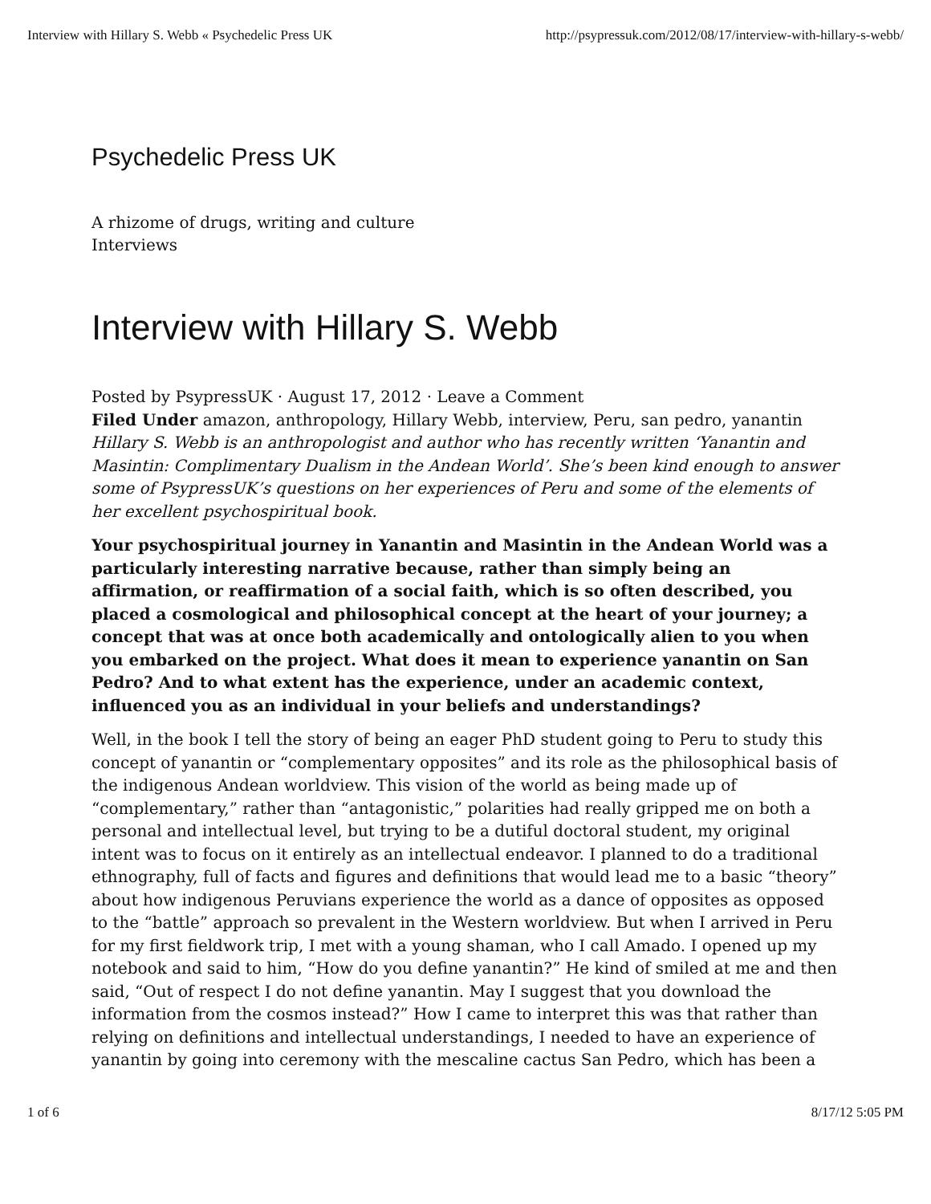Interview with Hillary S. Webb « Psychedelic Press UK http://psypressuk.com/2012/08/17/interview-with-hillary-s-webb/
Psychedelic Press UK
A rhizome of drugs, writing and culture
Interviews
Interview with Hillary S. Webb
Posted by PsypressUK · August 17, 2012 · Leave a Comment
Filed Under amazon, anthropology, Hillary Webb, interview, Peru, san pedro, yanantin
Hillary S. Webb is an anthropologist and author who has recently written ‘Yanantin and Masintin: Complimentary Dualism in the Andean World’. She’s been kind enough to answer some of PsypressUK’s questions on her experiences of Peru and some of the elements of her excellent psychospiritual book.
Your psychospiritual journey in Yanantin and Masintin in the Andean World was a particularly interesting narrative because, rather than simply being an affirmation, or reaffirmation of a social faith, which is so often described, you placed a cosmological and philosophical concept at the heart of your journey; a concept that was at once both academically and ontologically alien to you when you embarked on the project. What does it mean to experience yanantin on San Pedro? And to what extent has the experience, under an academic context, influenced you as an individual in your beliefs and understandings?
Well, in the book I tell the story of being an eager PhD student going to Peru to study this concept of yanantin or “complementary opposites” and its role as the philosophical basis of the indigenous Andean worldview. This vision of the world as being made up of “complementary,” rather than “antagonistic,” polarities had really gripped me on both a personal and intellectual level, but trying to be a dutiful doctoral student, my original intent was to focus on it entirely as an intellectual endeavor. I planned to do a traditional ethnography, full of facts and figures and definitions that would lead me to a basic “theory” about how indigenous Peruvians experience the world as a dance of opposites as opposed to the “battle” approach so prevalent in the Western worldview. But when I arrived in Peru for my first fieldwork trip, I met with a young shaman, who I call Amado. I opened up my notebook and said to him, “How do you define yanantin?” He kind of smiled at me and then said, “Out of respect I do not define yanantin. May I suggest that you download the information from the cosmos instead?” How I came to interpret this was that rather than relying on definitions and intellectual understandings, I needed to have an experience of yanantin by going into ceremony with the mescaline cactus San Pedro, which has been a
1 of 6 8/17/12 5:05 PM